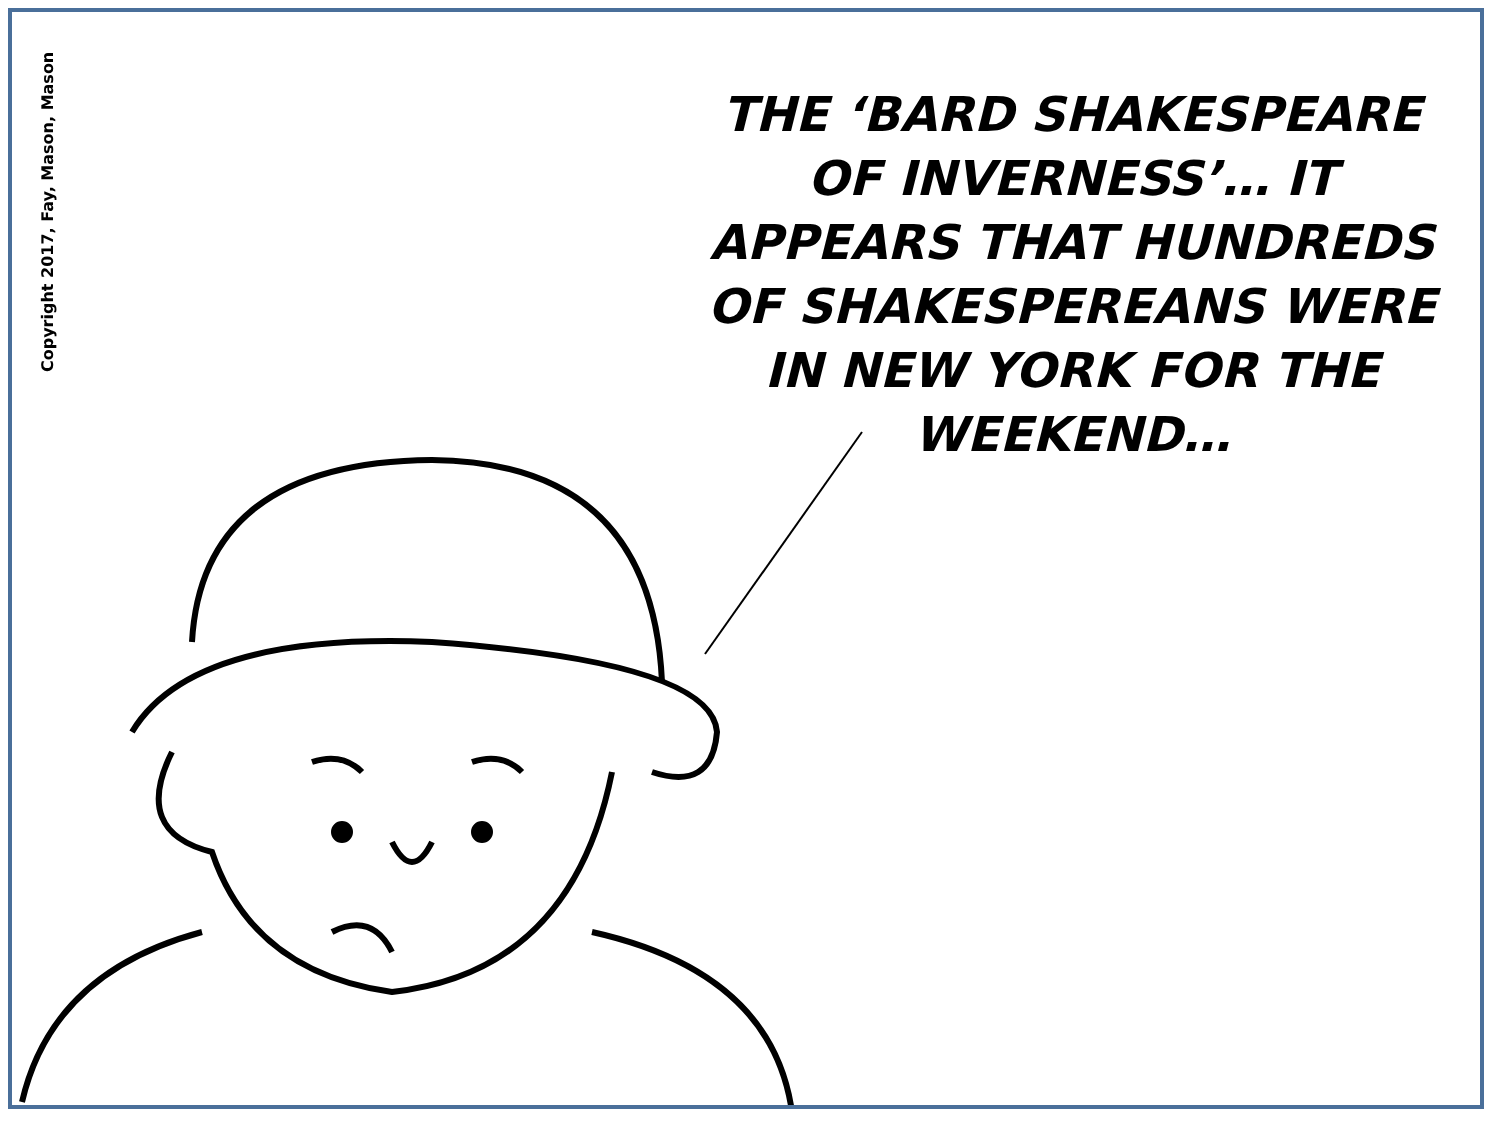Copyright 2017, Fay, Mason, Mason
THE ‘BARD SHAKESPEARE OF INVERNESS’… IT APPEARS THAT HUNDREDS OF SHAKESPEREANS WERE IN NEW YORK FOR THE WEEKEND…